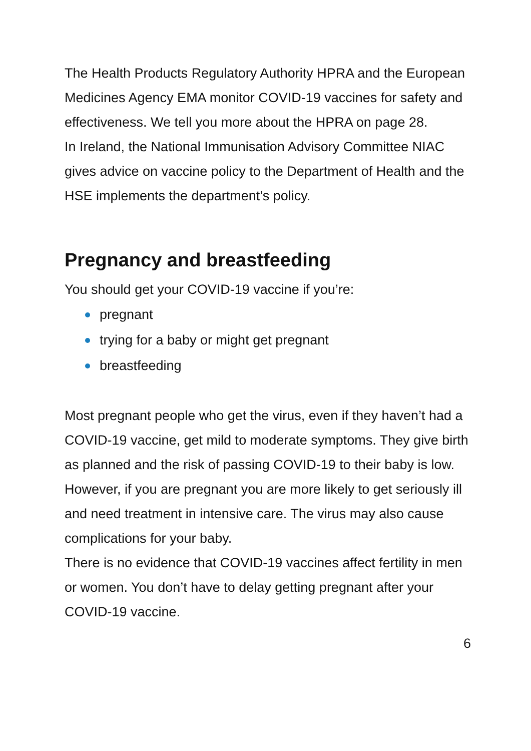The Health Products Regulatory Authority HPRA and the European Medicines Agency EMA monitor COVID-19 vaccines for safety and effectiveness. We tell you more about the HPRA on page 28.
In Ireland, the National Immunisation Advisory Committee NIAC gives advice on vaccine policy to the Department of Health and the HSE implements the department’s policy.
Pregnancy and breastfeeding
You should get your COVID-19 vaccine if you’re:
pregnant
trying for a baby or might get pregnant
breastfeeding
Most pregnant people who get the virus, even if they haven’t had a COVID-19 vaccine, get mild to moderate symptoms. They give birth as planned and the risk of passing COVID-19 to their baby is low.
However, if you are pregnant you are more likely to get seriously ill and need treatment in intensive care. The virus may also cause complications for your baby.
There is no evidence that COVID-19 vaccines affect fertility in men or women. You don’t have to delay getting pregnant after your COVID-19 vaccine.
6